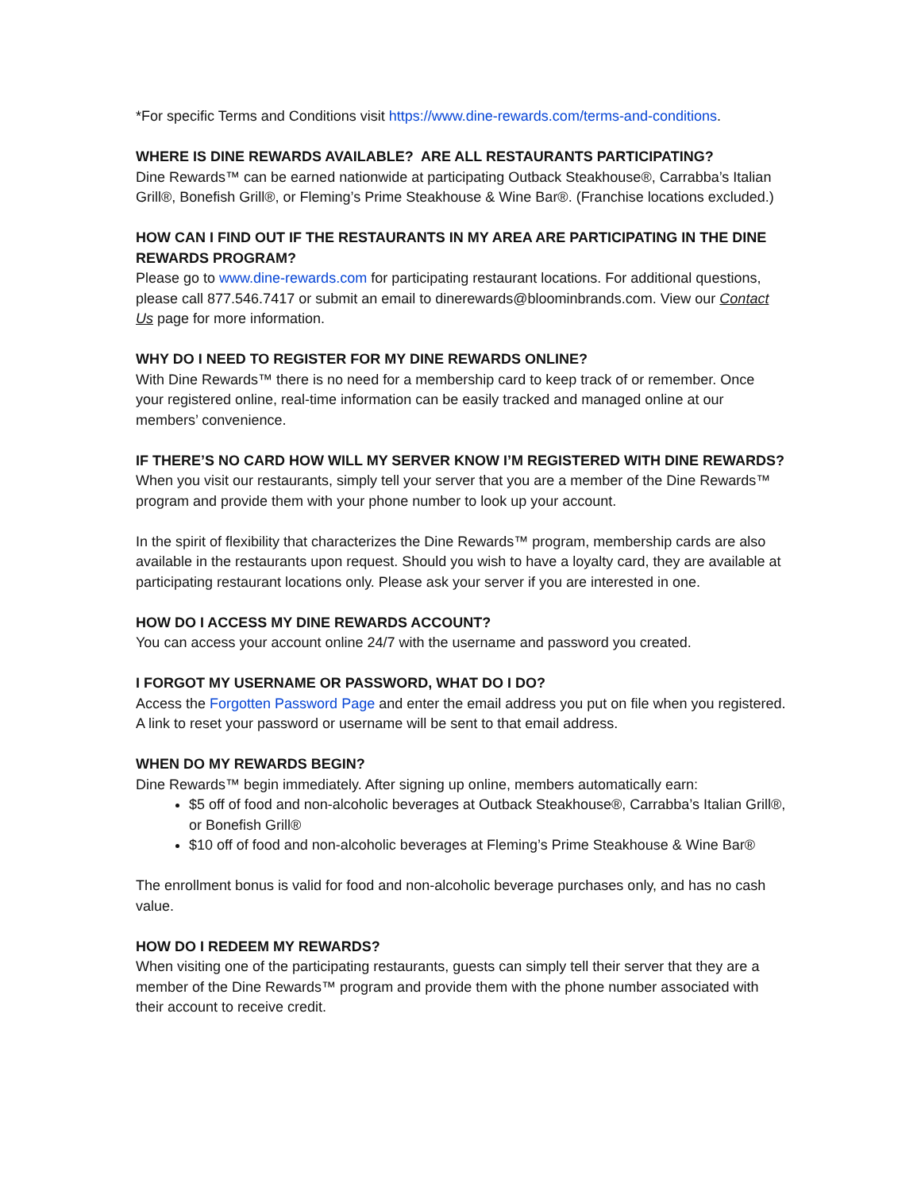*For specific Terms and Conditions visit https://www.dine-rewards.com/terms-and-conditions.
WHERE IS DINE REWARDS AVAILABLE? ARE ALL RESTAURANTS PARTICIPATING?
Dine Rewards™ can be earned nationwide at participating Outback Steakhouse®, Carrabba’s Italian Grill®, Bonefish Grill®, or Fleming’s Prime Steakhouse & Wine Bar®. (Franchise locations excluded.)
HOW CAN I FIND OUT IF THE RESTAURANTS IN MY AREA ARE PARTICIPATING IN THE DINE REWARDS PROGRAM?
Please go to www.dine-rewards.com for participating restaurant locations. For additional questions, please call 877.546.7417 or submit an email to dinerewards@bloominbrands.com. View our Contact Us page for more information.
WHY DO I NEED TO REGISTER FOR MY DINE REWARDS ONLINE?
With Dine Rewards™ there is no need for a membership card to keep track of or remember. Once your registered online, real-time information can be easily tracked and managed online at our members’ convenience.
IF THERE’S NO CARD HOW WILL MY SERVER KNOW I’M REGISTERED WITH DINE REWARDS?
When you visit our restaurants, simply tell your server that you are a member of the Dine Rewards™ program and provide them with your phone number to look up your account.
In the spirit of flexibility that characterizes the Dine Rewards™ program, membership cards are also available in the restaurants upon request. Should you wish to have a loyalty card, they are available at participating restaurant locations only. Please ask your server if you are interested in one.
HOW DO I ACCESS MY DINE REWARDS ACCOUNT?
You can access your account online 24/7 with the username and password you created.
I FORGOT MY USERNAME OR PASSWORD, WHAT DO I DO?
Access the Forgotten Password Page and enter the email address you put on file when you registered. A link to reset your password or username will be sent to that email address.
WHEN DO MY REWARDS BEGIN?
Dine Rewards™ begin immediately. After signing up online, members automatically earn:
$5 off of food and non-alcoholic beverages at Outback Steakhouse®, Carrabba’s Italian Grill®, or Bonefish Grill®
$10 off of food and non-alcoholic beverages at Fleming’s Prime Steakhouse & Wine Bar®
The enrollment bonus is valid for food and non-alcoholic beverage purchases only, and has no cash value.
HOW DO I REDEEM MY REWARDS?
When visiting one of the participating restaurants, guests can simply tell their server that they are a member of the Dine Rewards™ program and provide them with the phone number associated with their account to receive credit.